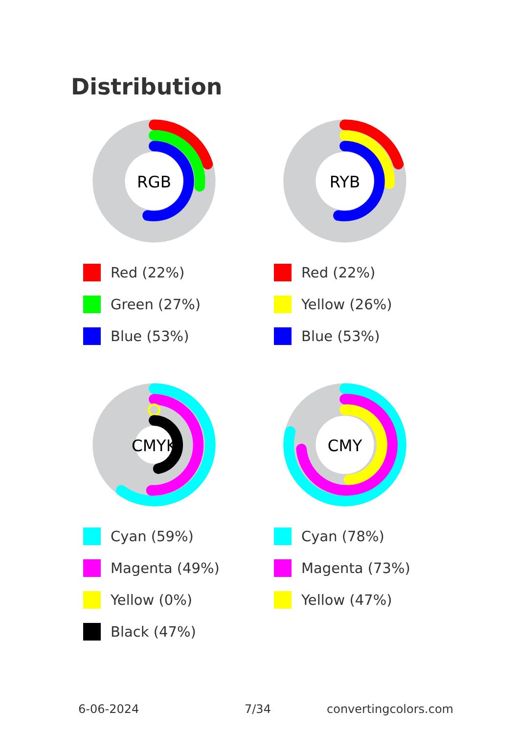Distribution
RGB
Red (22%)
Green (27%)
Blue (53%)
RYB
Red (22%)
Yellow (26%)
Blue (53%)
CMYK
Cyan (59%)
Magenta (49%)
Yellow (0%)
Black (47%)
CMY
Cyan (78%)
Magenta (73%)
Yellow (47%)
6-06-2024 7/34 convertingcolors.com